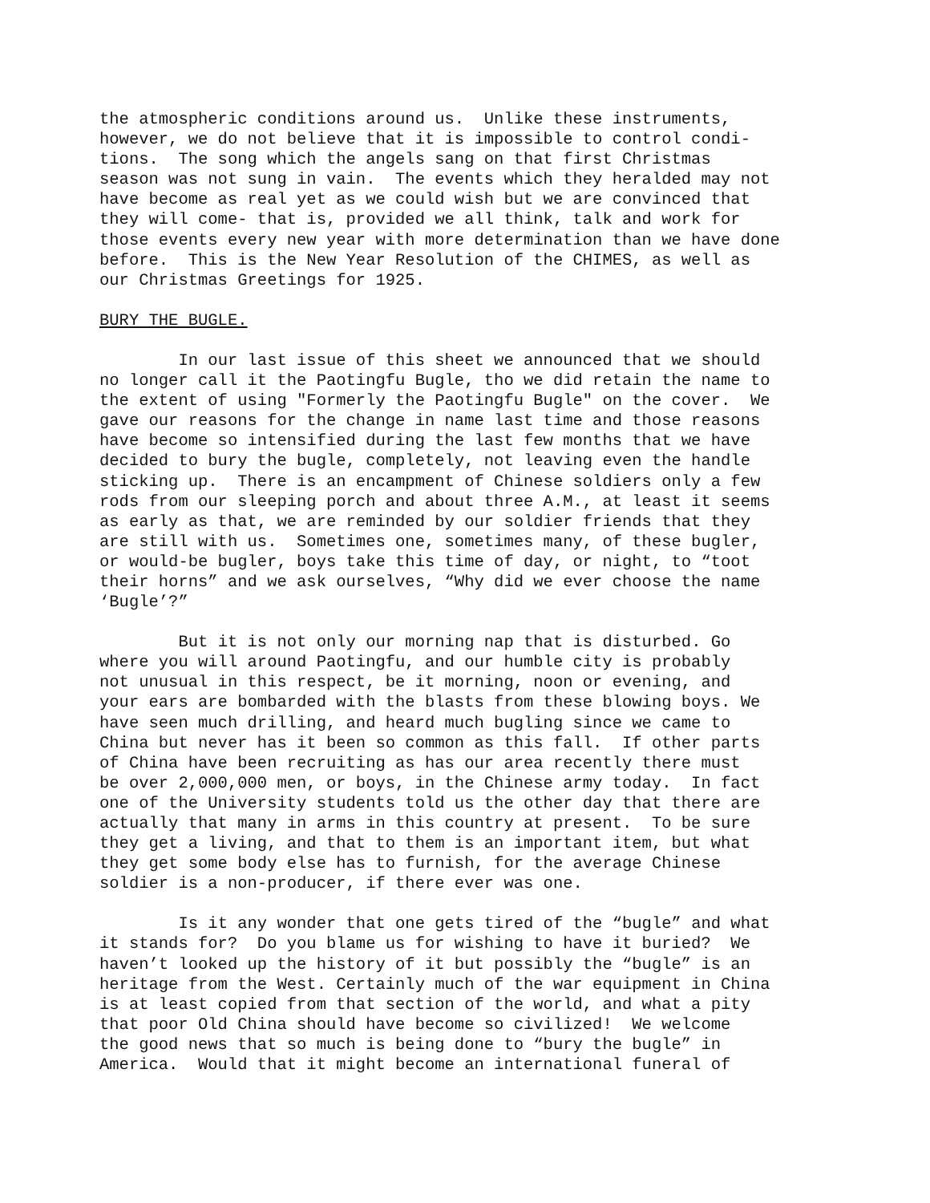the atmospheric conditions around us. Unlike these instruments, however, we do not believe that it is impossible to control condi- tions. The song which the angels sang on that first Christmas season was not sung in vain. The events which they heralded may not have become as real yet as we could wish but we are convinced that they will come- that is, provided we all think, talk and work for those events every new year with more determination than we have done before. This is the New Year Resolution of the CHIMES, as well as our Christmas Greetings for 1925.
BURY THE BUGLE.
In our last issue of this sheet we announced that we should no longer call it the Paotingfu Bugle, tho we did retain the name to the extent of using "Formerly the Paotingfu Bugle" on the cover. We gave our reasons for the change in name last time and those reasons have become so intensified during the last few months that we have decided to bury the bugle, completely, not leaving even the handle sticking up. There is an encampment of Chinese soldiers only a few rods from our sleeping porch and about three A.M., at least it seems as early as that, we are reminded by our soldier friends that they are still with us. Sometimes one, sometimes many, of these bugler, or would-be bugler, boys take this time of day, or night, to “toot their horns” and we ask ourselves, “Why did we ever choose the name ‘Bugle’?”
But it is not only our morning nap that is disturbed. Go where you will around Paotingfu, and our humble city is probably not unusual in this respect, be it morning, noon or evening, and your ears are bombarded with the blasts from these blowing boys. We have seen much drilling, and heard much bugling since we came to China but never has it been so common as this fall. If other parts of China have been recruiting as has our area recently there must be over 2,000,000 men, or boys, in the Chinese army today. In fact one of the University students told us the other day that there are actually that many in arms in this country at present. To be sure they get a living, and that to them is an important item, but what they get some body else has to furnish, for the average Chinese soldier is a non-producer, if there ever was one.
Is it any wonder that one gets tired of the “bugle” and what it stands for? Do you blame us for wishing to have it buried? We haven’t looked up the history of it but possibly the “bugle” is an heritage from the West. Certainly much of the war equipment in China is at least copied from that section of the world, and what a pity that poor Old China should have become so civilized! We welcome the good news that so much is being done to “bury the bugle” in America. Would that it might become an international funeral of